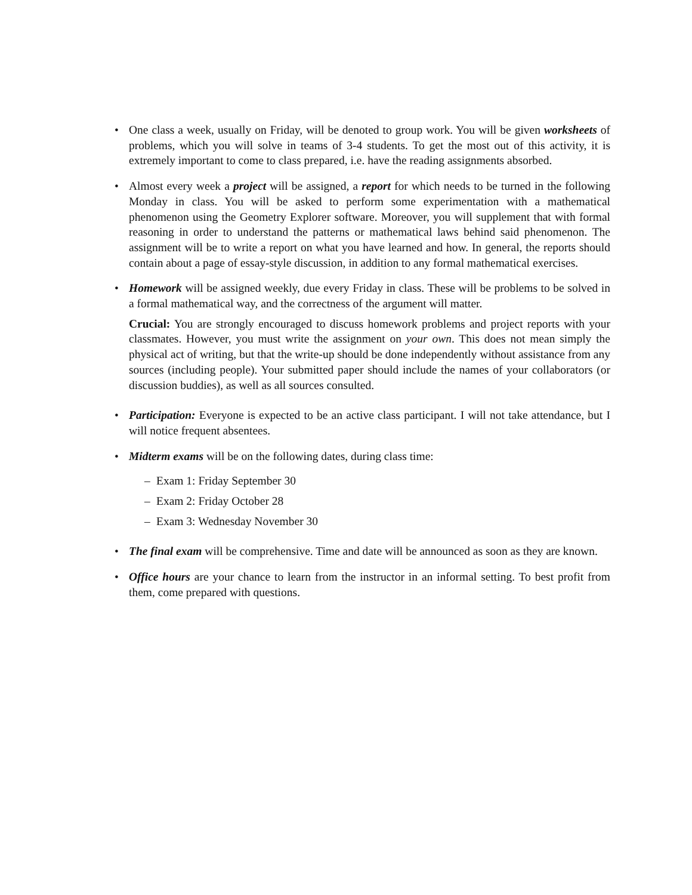• One class a week, usually on Friday, will be denoted to group work. You will be given worksheets of problems, which you will solve in teams of 3-4 students. To get the most out of this activity, it is extremely important to come to class prepared, i.e. have the reading assignments absorbed.
• Almost every week a project will be assigned, a report for which needs to be turned in the following Monday in class. You will be asked to perform some experimentation with a mathematical phenomenon using the Geometry Explorer software. Moreover, you will supplement that with formal reasoning in order to understand the patterns or mathematical laws behind said phenomenon. The assignment will be to write a report on what you have learned and how. In general, the reports should contain about a page of essay-style discussion, in addition to any formal mathematical exercises.
• Homework will be assigned weekly, due every Friday in class. These will be problems to be solved in a formal mathematical way, and the correctness of the argument will matter.
Crucial: You are strongly encouraged to discuss homework problems and project reports with your classmates. However, you must write the assignment on your own. This does not mean simply the physical act of writing, but that the write-up should be done independently without assistance from any sources (including people). Your submitted paper should include the names of your collaborators (or discussion buddies), as well as all sources consulted.
• Participation: Everyone is expected to be an active class participant. I will not take attendance, but I will notice frequent absentees.
• Midterm exams will be on the following dates, during class time:
– Exam 1: Friday September 30
– Exam 2: Friday October 28
– Exam 3: Wednesday November 30
• The final exam will be comprehensive. Time and date will be announced as soon as they are known.
• Office hours are your chance to learn from the instructor in an informal setting. To best profit from them, come prepared with questions.